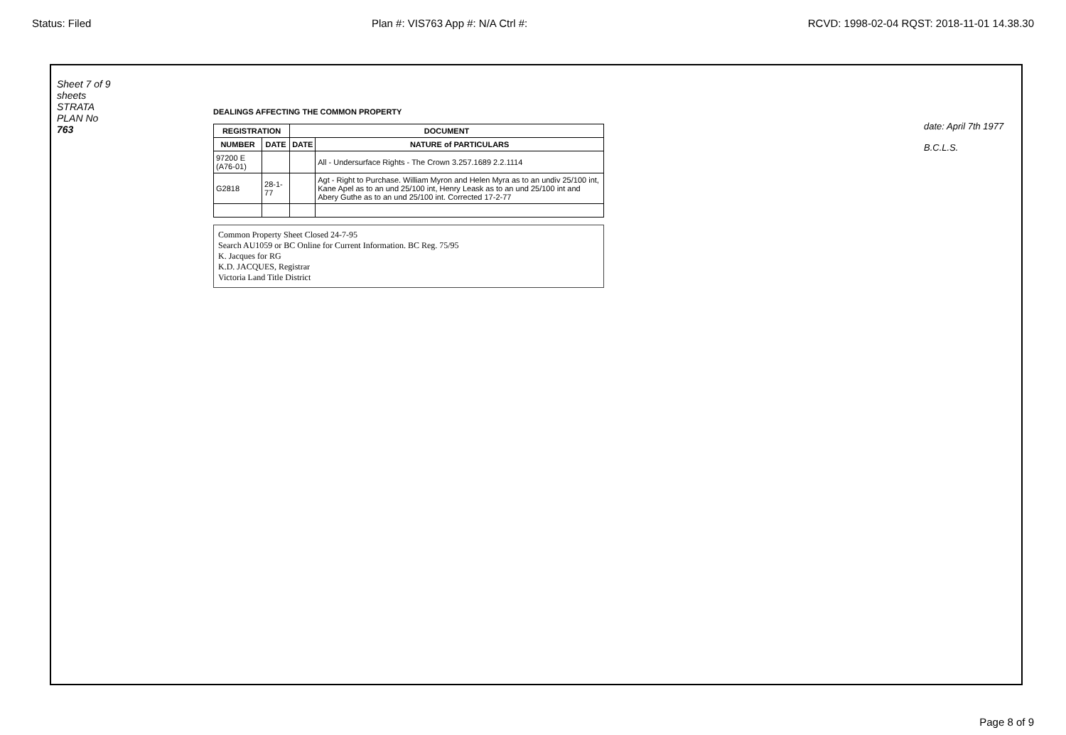Status: Filed Plan #: VIS763 App #: N/A Ctrl #: RCVD: 1998-02-04 RQST: 2018-11-01 14.38.30
Sheet 7 of 9 sheets
STRATA PLAN No 763
DEALINGS AFFECTING THE COMMON PROPERTY
| REGISTRATION | | DOCUMENT | |
| --- | --- | --- | --- |
| NUMBER | DATE | DATE | NATURE of PARTICULARS |
| 97200 E (A76-01) | | | All - Undersurface Rights - The Crown 3.257.1689 2.2.1114 |
| G2818 | 28-1-77 | | Agt - Right to Purchase. William Myron and Helen Myra as to an undiv 25/100 int, Kane Apel as to an und 25/100 int, Henry Leask as to an und 25/100 int and Abery Guthe as to an und 25/100 int. Corrected 17-2-77 |
Common Property Sheet Closed 24-7-95
Search AU1059 or BC Online for Current Information. BC Reg. 75/95
K. Jacques for RG
K.D. JACQUES, Registrar
Victoria Land Title District
date: April 7th 1977
B.C.L.S.
Page 8 of 9